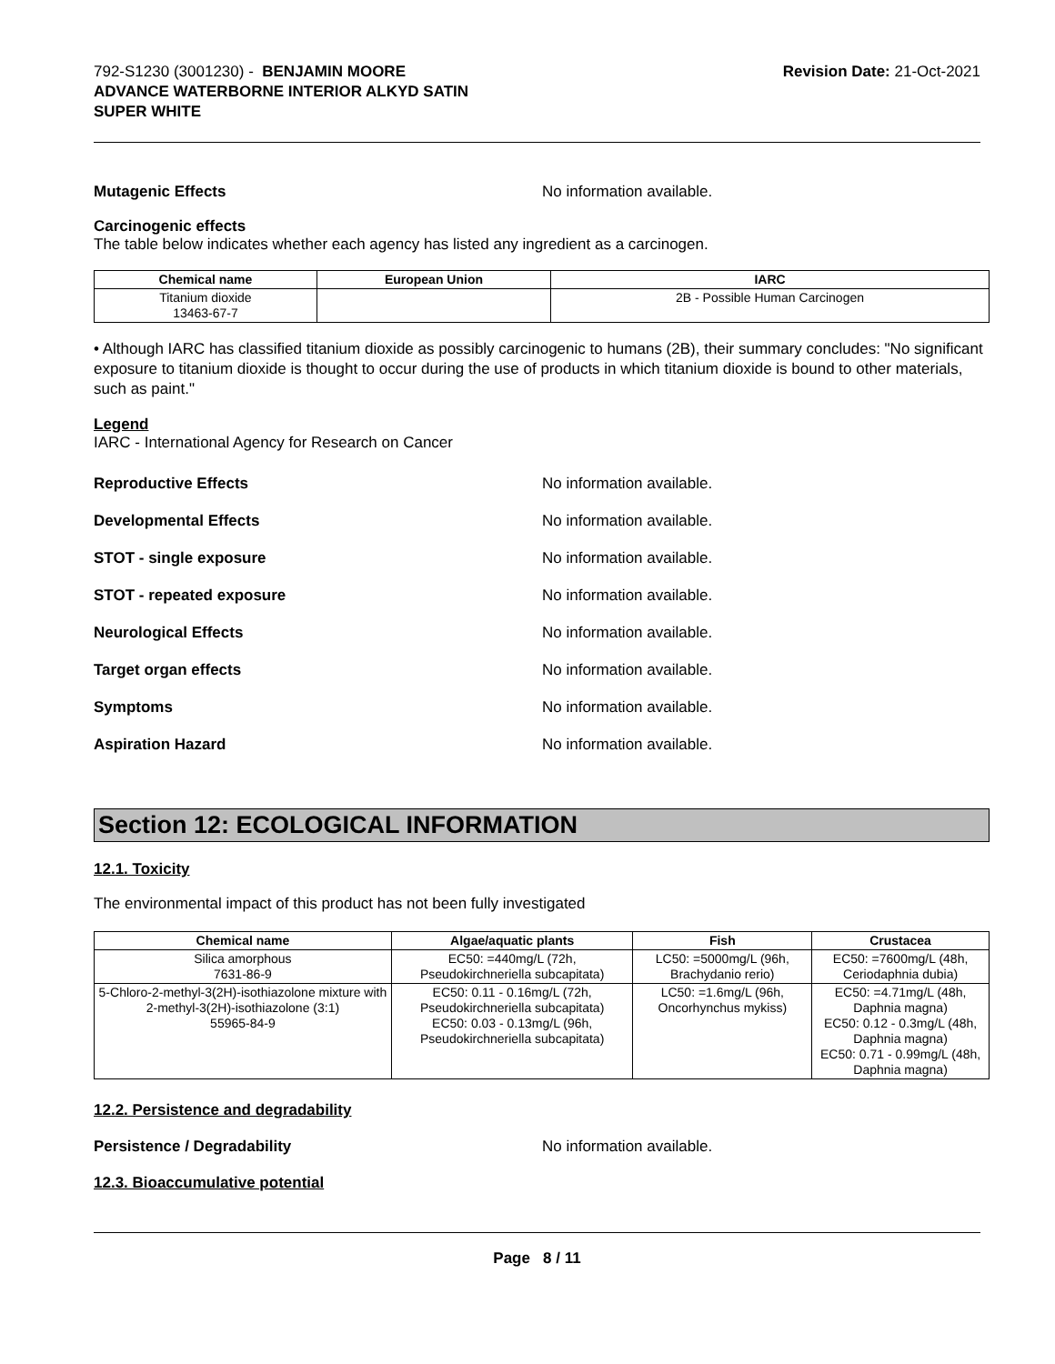792-S1230 (3001230) - BENJAMIN MOORE
ADVANCE WATERBORNE INTERIOR ALKYD SATIN
SUPER WHITE
Revision Date: 21-Oct-2021
Mutagenic Effects No information available.
Carcinogenic effects
The table below indicates whether each agency has listed any ingredient as a carcinogen.
| Chemical name | European Union | IARC |
| --- | --- | --- |
| Titanium dioxide 13463-67-7 | | 2B - Possible Human Carcinogen |
• Although IARC has classified titanium dioxide as possibly carcinogenic to humans (2B), their summary concludes: "No significant exposure to titanium dioxide is thought to occur during the use of products in which titanium dioxide is bound to other materials, such as paint."
Legend
IARC - International Agency for Research on Cancer
Reproductive Effects No information available.
Developmental Effects No information available.
STOT - single exposure No information available.
STOT - repeated exposure No information available.
Neurological Effects No information available.
Target organ effects No information available.
Symptoms No information available.
Aspiration Hazard No information available.
Section 12: ECOLOGICAL INFORMATION
12.1. Toxicity
The environmental impact of this product has not been fully investigated
| Chemical name | Algae/aquatic plants | Fish | Crustacea |
| --- | --- | --- | --- |
| Silica amorphous 7631-86-9 | EC50: =440mg/L (72h, Pseudokirchneriella subcapitata) | LC50: =5000mg/L (96h, Brachydanio rerio) | EC50: =7600mg/L (48h, Ceriodaphnia dubia) |
| 5-Chloro-2-methyl-3(2H)-isothiazolone mixture with 2-methyl-3(2H)-isothiazolone (3:1) 55965-84-9 | EC50: 0.11 - 0.16mg/L (72h, Pseudokirchneriella subcapitata) EC50: 0.03 - 0.13mg/L (96h, Pseudokirchneriella subcapitata) | LC50: =1.6mg/L (96h, Oncorhynchus mykiss) | EC50: =4.71mg/L (48h, Daphnia magna) EC50: 0.12 - 0.3mg/L (48h, Daphnia magna) EC50: 0.71 - 0.99mg/L (48h, Daphnia magna) |
12.2. Persistence and degradability
Persistence / Degradability No information available.
12.3. Bioaccumulative potential
Page 8 / 11